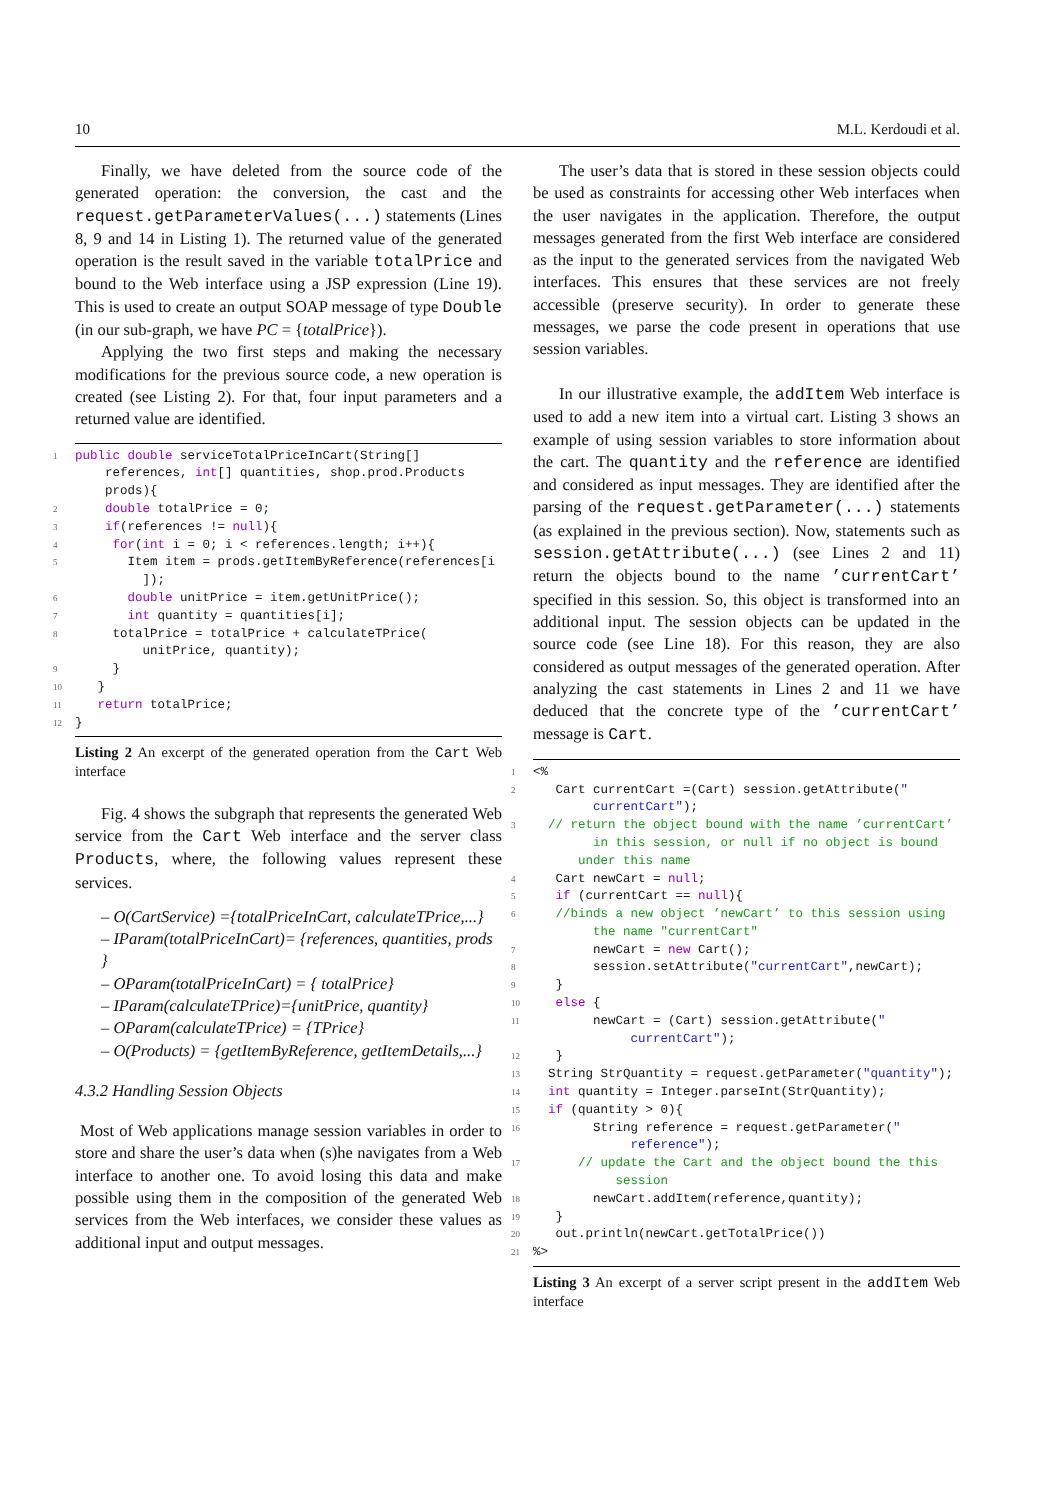10 M.L. Kerdoudi et al.
Finally, we have deleted from the source code of the generated operation: the conversion, the cast and the request.getParameterValues(...) statements (Lines 8, 9 and 14 in Listing 1). The returned value of the generated operation is the result saved in the variable totalPrice and bound to the Web interface using a JSP expression (Line 19). This is used to create an output SOAP message of type Double (in our sub-graph, we have PC = {totalPrice}).
Applying the two first steps and making the necessary modifications for the previous source code, a new operation is created (see Listing 2). For that, four input parameters and a returned value are identified.
1 public double serviceTotalPriceInCart(String[] references, int[] quantities, shop.prod.Products prods){
2 double totalPrice = 0;
3 if(references != null){
4 for(int i = 0; i < references.length; i++){
5 Item item = prods.getItemByReference(references[i ]);
6 double unitPrice = item.getUnitPrice();
7 int quantity = quantities[i];
8 totalPrice = totalPrice + calculateTPrice( unitPrice, quantity);
9 }
10 }
11 return totalPrice;
12 }
Listing 2 An excerpt of the generated operation from the Cart Web interface
Fig. 4 shows the subgraph that represents the generated Web service from the Cart Web interface and the server class Products, where, the following values represent these services.
– O(CartService) ={totalPriceInCart, calculateTPrice,...}
– IParam(totalPriceInCart)= {references, quantities, prods }
– OParam(totalPriceInCart) = { totalPrice}
– IParam(calculateTPrice)={unitPrice, quantity}
– OParam(calculateTPrice) = {TPrice}
– O(Products) = {getItemByReference, getItemDetails,...}
4.3.2 Handling Session Objects
Most of Web applications manage session variables in order to store and share the user’s data when (s)he navigates from a Web interface to another one. To avoid losing this data and make possible using them in the composition of the generated Web services from the Web interfaces, we consider these values as additional input and output messages.
The user’s data that is stored in these session objects could be used as constraints for accessing other Web interfaces when the user navigates in the application. Therefore, the output messages generated from the first Web interface are considered as the input to the generated services from the navigated Web interfaces. This ensures that these services are not freely accessible (preserve security). In order to generate these messages, we parse the code present in operations that use session variables.
In our illustrative example, the addItem Web interface is used to add a new item into a virtual cart. Listing 3 shows an example of using session variables to store information about the cart. The quantity and the reference are identified and considered as input messages. They are identified after the parsing of the request.getParameter(...) statements (as explained in the previous section). Now, statements such as session.getAttribute(...) (see Lines 2 and 11) return the objects bound to the name ’currentCart’ specified in this session. So, this object is transformed into an additional input. The session objects can be updated in the source code (see Line 18). For this reason, they are also considered as output messages of the generated operation. After analyzing the cast statements in Lines 2 and 11 we have deduced that the concrete type of the ’currentCart’ message is Cart.
1 <%
2 Cart currentCart =(Cart) session.getAttribute(" currentCart");
3 // return the object bound with the name ’currentCart’ in this session, or null if no object is bound under this name
4 Cart newCart = null;
5 if (currentCart == null){
6 //binds a new object ’newCart’ to this session using the name "currentCart"
7 newCart = new Cart();
8 session.setAttribute("currentCart",newCart);
9 }
10 else {
11 newCart = (Cart) session.getAttribute(" currentCart");
12 }
13 String StrQuantity = request.getParameter("quantity");
14 int quantity = Integer.parseInt(StrQuantity);
15 if (quantity > 0){
16 String reference = request.getParameter(" reference");
17 // update the Cart and the object bound the this session
18 newCart.addItem(reference,quantity);
19 }
20 out.println(newCart.getTotalPrice())
21%>
Listing 3 An excerpt of a server script present in the addItem Web interface